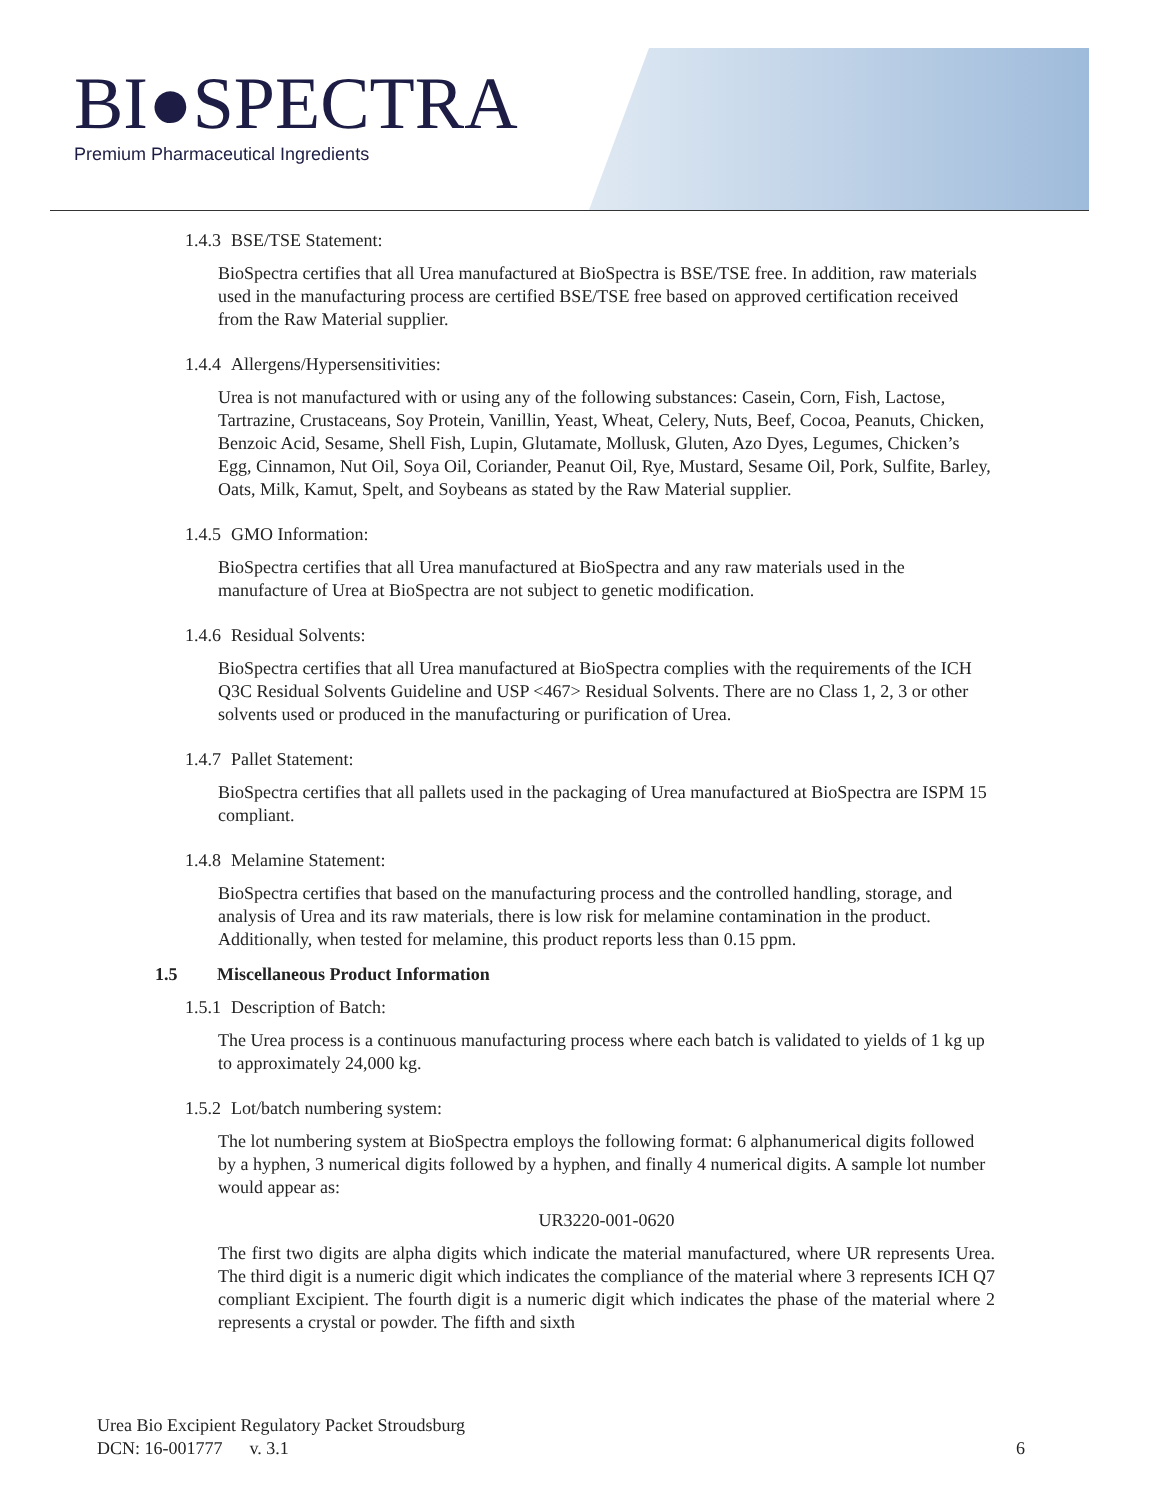BI●SPECTRA
Premium Pharmaceutical Ingredients
1.4.3 BSE/TSE Statement:
BioSpectra certifies that all Urea manufactured at BioSpectra is BSE/TSE free. In addition, raw materials used in the manufacturing process are certified BSE/TSE free based on approved certification received from the Raw Material supplier.
1.4.4 Allergens/Hypersensitivities:
Urea is not manufactured with or using any of the following substances: Casein, Corn, Fish, Lactose, Tartrazine, Crustaceans, Soy Protein, Vanillin, Yeast, Wheat, Celery, Nuts, Beef, Cocoa, Peanuts, Chicken, Benzoic Acid, Sesame, Shell Fish, Lupin, Glutamate, Mollusk, Gluten, Azo Dyes, Legumes, Chicken’s Egg, Cinnamon, Nut Oil, Soya Oil, Coriander, Peanut Oil, Rye, Mustard, Sesame Oil, Pork, Sulfite, Barley, Oats, Milk, Kamut, Spelt, and Soybeans as stated by the Raw Material supplier.
1.4.5 GMO Information:
BioSpectra certifies that all Urea manufactured at BioSpectra and any raw materials used in the manufacture of Urea at BioSpectra are not subject to genetic modification.
1.4.6 Residual Solvents:
BioSpectra certifies that all Urea manufactured at BioSpectra complies with the requirements of the ICH Q3C Residual Solvents Guideline and USP <467> Residual Solvents. There are no Class 1, 2, 3 or other solvents used or produced in the manufacturing or purification of Urea.
1.4.7 Pallet Statement:
BioSpectra certifies that all pallets used in the packaging of Urea manufactured at BioSpectra are ISPM 15 compliant.
1.4.8 Melamine Statement:
BioSpectra certifies that based on the manufacturing process and the controlled handling, storage, and analysis of Urea and its raw materials, there is low risk for melamine contamination in the product. Additionally, when tested for melamine, this product reports less than 0.15 ppm.
1.5 Miscellaneous Product Information
1.5.1 Description of Batch:
The Urea process is a continuous manufacturing process where each batch is validated to yields of 1 kg up to approximately 24,000 kg.
1.5.2 Lot/batch numbering system:
The lot numbering system at BioSpectra employs the following format: 6 alphanumerical digits followed by a hyphen, 3 numerical digits followed by a hyphen, and finally 4 numerical digits. A sample lot number would appear as:
UR3220-001-0620
The first two digits are alpha digits which indicate the material manufactured, where UR represents Urea. The third digit is a numeric digit which indicates the compliance of the material where 3 represents ICH Q7 compliant Excipient. The fourth digit is a numeric digit which indicates the phase of the material where 2 represents a crystal or powder. The fifth and sixth
Urea Bio Excipient Regulatory Packet Stroudsburg
DCN: 16-001777 v. 3.1
6